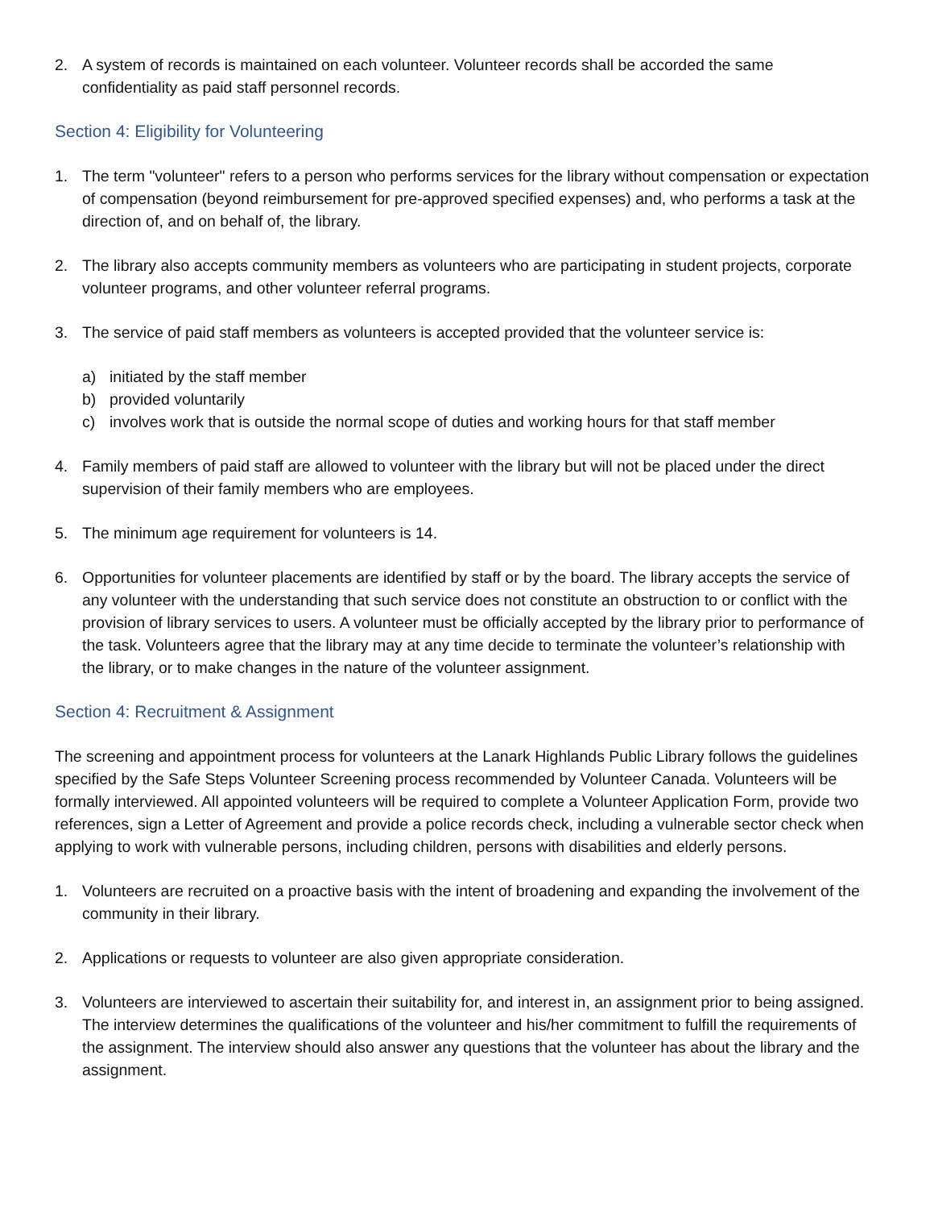2. A system of records is maintained on each volunteer. Volunteer records shall be accorded the same confidentiality as paid staff personnel records.
Section 4: Eligibility for Volunteering
1. The term "volunteer" refers to a person who performs services for the library without compensation or expectation of compensation (beyond reimbursement for pre-approved specified expenses) and, who performs a task at the direction of, and on behalf of, the library.
2. The library also accepts community members as volunteers who are participating in student projects, corporate volunteer programs, and other volunteer referral programs.
3. The service of paid staff members as volunteers is accepted provided that the volunteer service is:
a) initiated by the staff member
b) provided voluntarily
c) involves work that is outside the normal scope of duties and working hours for that staff member
4. Family members of paid staff are allowed to volunteer with the library but will not be placed under the direct supervision of their family members who are employees.
5. The minimum age requirement for volunteers is 14.
6. Opportunities for volunteer placements are identified by staff or by the board. The library accepts the service of any volunteer with the understanding that such service does not constitute an obstruction to or conflict with the provision of library services to users. A volunteer must be officially accepted by the library prior to performance of the task. Volunteers agree that the library may at any time decide to terminate the volunteer’s relationship with the library, or to make changes in the nature of the volunteer assignment.
Section 4: Recruitment & Assignment
The screening and appointment process for volunteers at the Lanark Highlands Public Library follows the guidelines specified by the Safe Steps Volunteer Screening process recommended by Volunteer Canada. Volunteers will be formally interviewed. All appointed volunteers will be required to complete a Volunteer Application Form, provide two references, sign a Letter of Agreement and provide a police records check, including a vulnerable sector check when applying to work with vulnerable persons, including children, persons with disabilities and elderly persons.
1. Volunteers are recruited on a proactive basis with the intent of broadening and expanding the involvement of the community in their library.
2. Applications or requests to volunteer are also given appropriate consideration.
3. Volunteers are interviewed to ascertain their suitability for, and interest in, an assignment prior to being assigned. The interview determines the qualifications of the volunteer and his/her commitment to fulfill the requirements of the assignment. The interview should also answer any questions that the volunteer has about the library and the assignment.